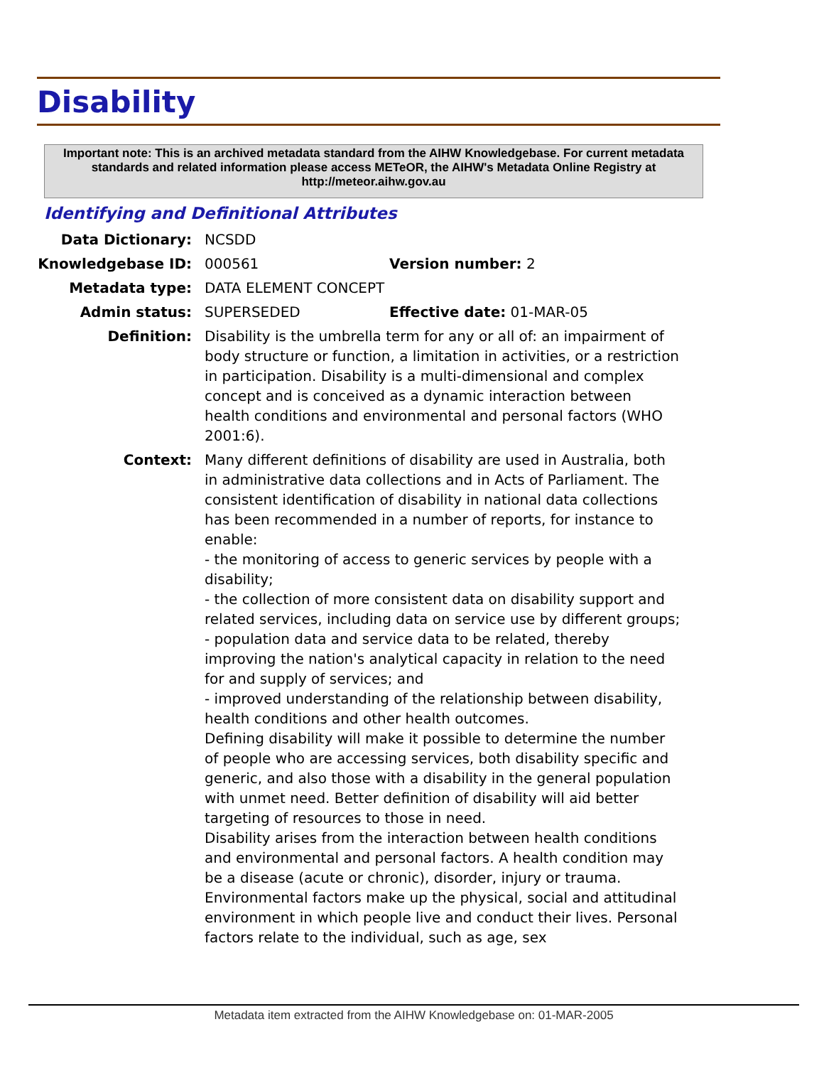Disability
Important note: This is an archived metadata standard from the AIHW Knowledgebase. For current metadata standards and related information please access METeOR, the AIHW's Metadata Online Registry at http://meteor.aihw.gov.au
Identifying and Definitional Attributes
Data Dictionary: NCSDD
Knowledgebase ID: 000561 Version number: 2
Metadata type: DATA ELEMENT CONCEPT
Admin status: SUPERSEDED Effective date: 01-MAR-05
Definition: Disability is the umbrella term for any or all of: an impairment of body structure or function, a limitation in activities, or a restriction in participation. Disability is a multi-dimensional and complex concept and is conceived as a dynamic interaction between health conditions and environmental and personal factors (WHO 2001:6).
Context: Many different definitions of disability are used in Australia, both in administrative data collections and in Acts of Parliament. The consistent identification of disability in national data collections has been recommended in a number of reports, for instance to enable:
- the monitoring of access to generic services by people with a disability;
- the collection of more consistent data on disability support and related services, including data on service use by different groups;
- population data and service data to be related, thereby improving the nation's analytical capacity in relation to the need for and supply of services; and
- improved understanding of the relationship between disability, health conditions and other health outcomes.
Defining disability will make it possible to determine the number of people who are accessing services, both disability specific and generic, and also those with a disability in the general population with unmet need. Better definition of disability will aid better targeting of resources to those in need.
Disability arises from the interaction between health conditions and environmental and personal factors. A health condition may be a disease (acute or chronic), disorder, injury or trauma. Environmental factors make up the physical, social and attitudinal environment in which people live and conduct their lives. Personal factors relate to the individual, such as age, sex
Metadata item extracted from the AIHW Knowledgebase on: 01-MAR-2005